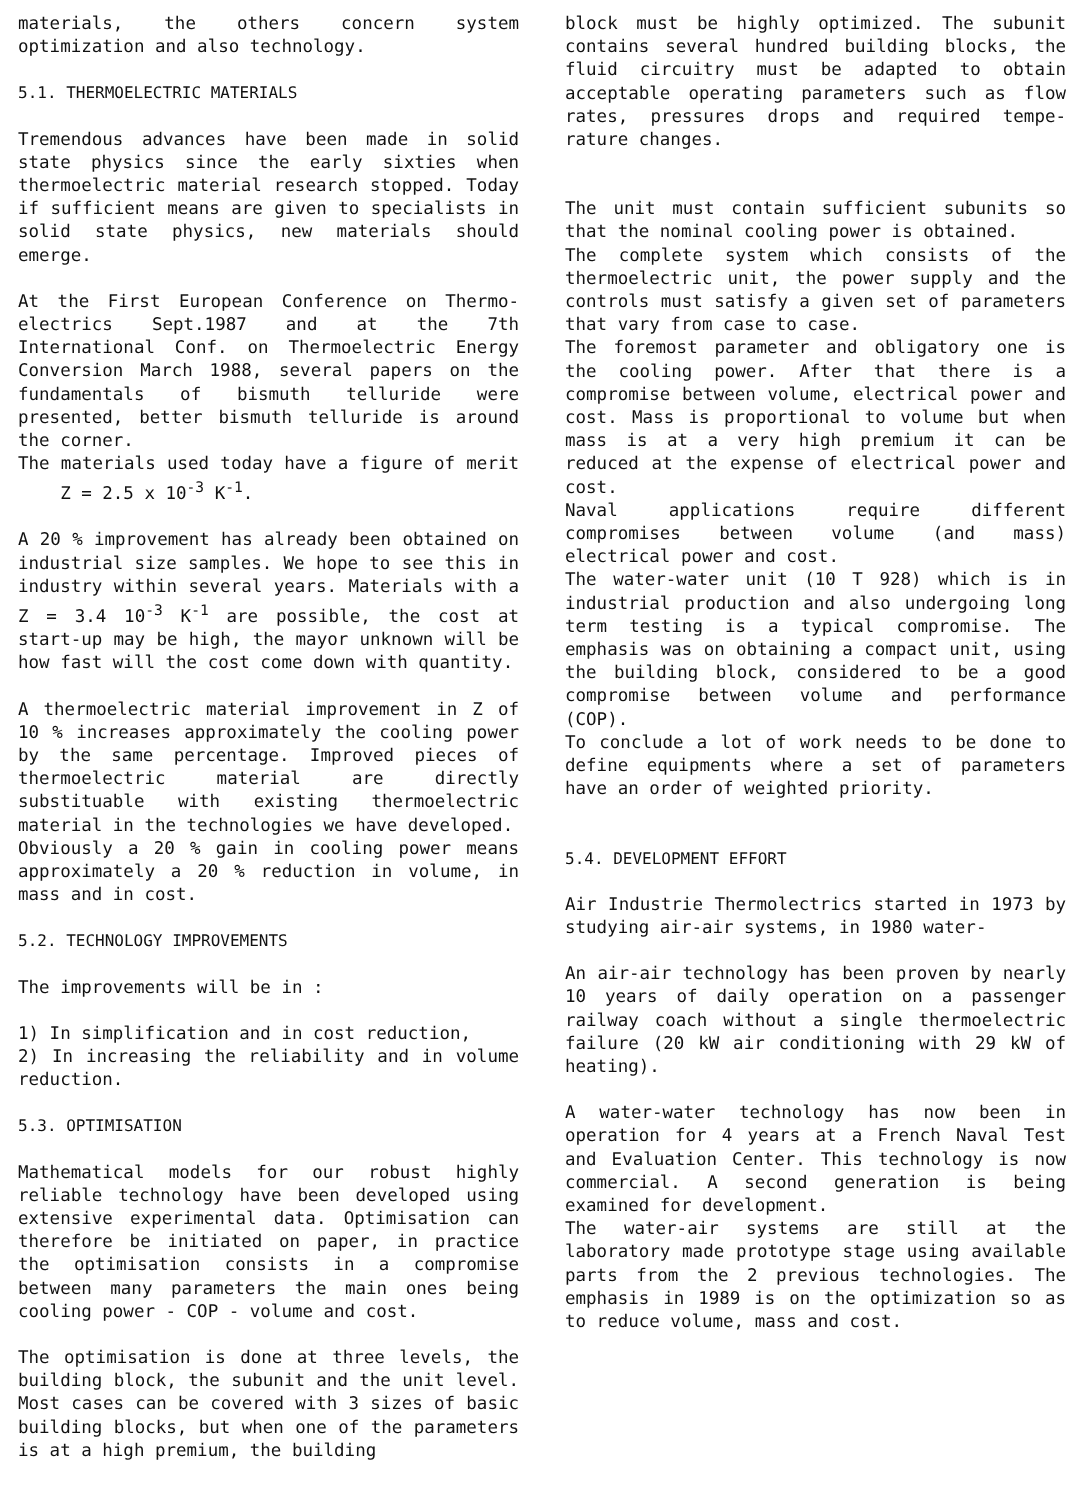materials, the others concern system optimization and also technology.
5.1. THERMOELECTRIC MATERIALS
Tremendous advances have been made in solid state physics since the early sixties when thermoelectric material research stopped. Today if sufficient means are given to specialists in solid state physics, new materials should emerge.
At the First European Conference on Thermo-electrics Sept.1987 and at the 7th International Conf. on Thermoelectric Energy Conversion March 1988, several papers on the fundamentals of bismuth telluride were presented, better bismuth telluride is around the corner.
The materials used today have a figure of merit Z = 2.5 x 10<sup>-3</sup> K<sup>-1</sup>.
A 20 % improvement has already been obtained on industrial size samples. We hope to see this in industry within several years. Materials with a Z = 3.4 10<sup>-3</sup> K<sup>-1</sup> are possible, the cost at start-up may be high, the mayor unknown will be how fast will the cost come down with quantity.
A thermoelectric material improvement in Z of 10 % increases approximately the cooling power by the same percentage. Improved pieces of thermoelectric material are directly substituable with existing thermoelectric material in the technologies we have developed.
Obviously a 20 % gain in cooling power means approximately a 20 % reduction in volume, in mass and in cost.
5.2. TECHNOLOGY IMPROVEMENTS
The improvements will be in :
1) In simplification and in cost reduction,
2) In increasing the reliability and in volume reduction.
5.3. OPTIMISATION
Mathematical models for our robust highly reliable technology have been developed using extensive experimental data. Optimisation can therefore be initiated on paper, in practice the optimisation consists in a compromise between many parameters the main ones being cooling power - COP - volume and cost.
The optimisation is done at three levels, the building block, the subunit and the unit level. Most cases can be covered with 3 sizes of basic building blocks, but when one of the parameters is at a high premium, the building
block must be highly optimized. The subunit contains several hundred building blocks, the fluid circuitry must be adapted to obtain acceptable operating parameters such as flow rates, pressures drops and required tempe-rature changes.
The unit must contain sufficient subunits so that the nominal cooling power is obtained.
The complete system which consists of the thermoelectric unit, the power supply and the controls must satisfy a given set of parameters that vary from case to case.
The foremost parameter and obligatory one is the cooling power. After that there is a compromise between volume, electrical power and cost. Mass is proportional to volume but when mass is at a very high premium it can be reduced at the expense of electrical power and cost.
Naval applications require different compromises between volume (and mass) electrical power and cost.
The water-water unit (10 T 928) which is in industrial production and also undergoing long term testing is a typical compromise. The emphasis was on obtaining a compact unit, using the building block, considered to be a good compromise between volume and performance (COP).
To conclude a lot of work needs to be done to define equipments where a set of parameters have an order of weighted priority.
5.4. DEVELOPMENT EFFORT
Air Industrie Thermolectrics started in 1973 by studying air-air systems, in 1980 water-
An air-air technology has been proven by nearly 10 years of daily operation on a passenger railway coach without a single thermoelectric failure (20 kW air conditioning with 29 kW of heating).
A water-water technology has now been in operation for 4 years at a French Naval Test and Evaluation Center. This technology is now commercial. A second generation is being examined for development.
The water-air systems are still at the laboratory made prototype stage using available parts from the 2 previous technologies. The emphasis in 1989 is on the optimization so as to reduce volume, mass and cost.